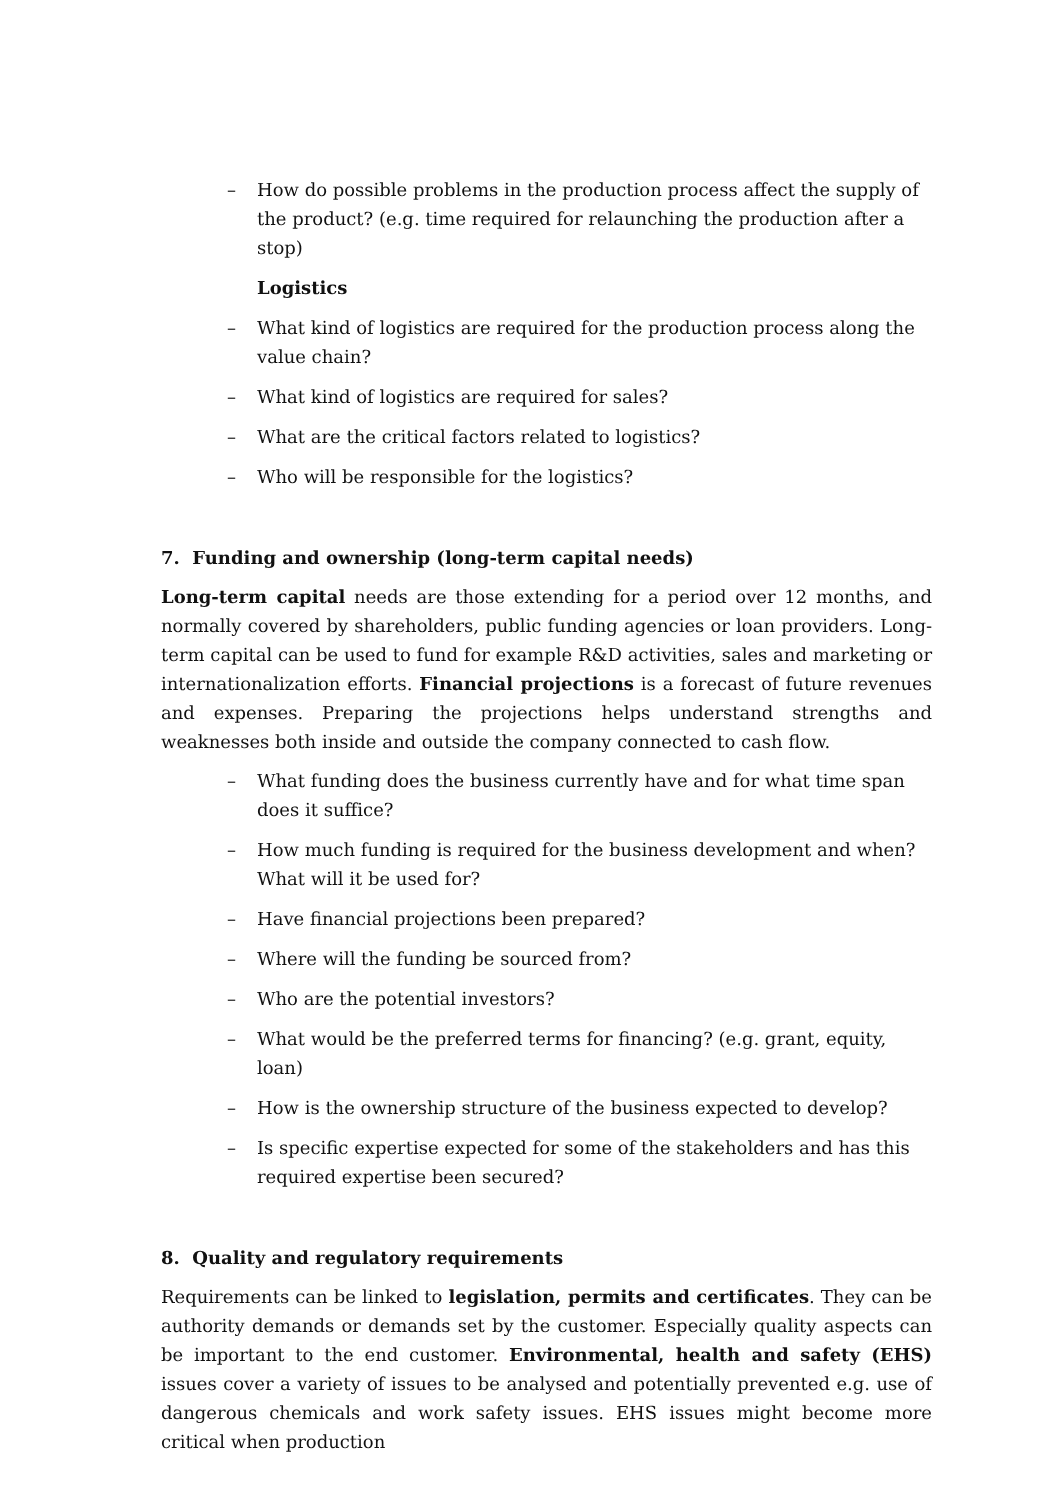– How do possible problems in the production process affect the supply of the product? (e.g. time required for relaunching the production after a stop)
Logistics
– What kind of logistics are required for the production process along the value chain?
– What kind of logistics are required for sales?
– What are the critical factors related to logistics?
– Who will be responsible for the logistics?
7. Funding and ownership (long-term capital needs)
Long-term capital needs are those extending for a period over 12 months, and normally covered by shareholders, public funding agencies or loan providers. Long-term capital can be used to fund for example R&D activities, sales and marketing or internationalization efforts. Financial projections is a forecast of future revenues and expenses. Preparing the projections helps understand strengths and weaknesses both inside and outside the company connected to cash flow.
– What funding does the business currently have and for what time span does it suffice?
– How much funding is required for the business development and when? What will it be used for?
– Have financial projections been prepared?
– Where will the funding be sourced from?
– Who are the potential investors?
– What would be the preferred terms for financing? (e.g. grant, equity, loan)
– How is the ownership structure of the business expected to develop?
– Is specific expertise expected for some of the stakeholders and has this required expertise been secured?
8. Quality and regulatory requirements
Requirements can be linked to legislation, permits and certificates. They can be authority demands or demands set by the customer. Especially quality aspects can be important to the end customer. Environmental, health and safety (EHS) issues cover a variety of issues to be analysed and potentially prevented e.g. use of dangerous chemicals and work safety issues. EHS issues might become more critical when production